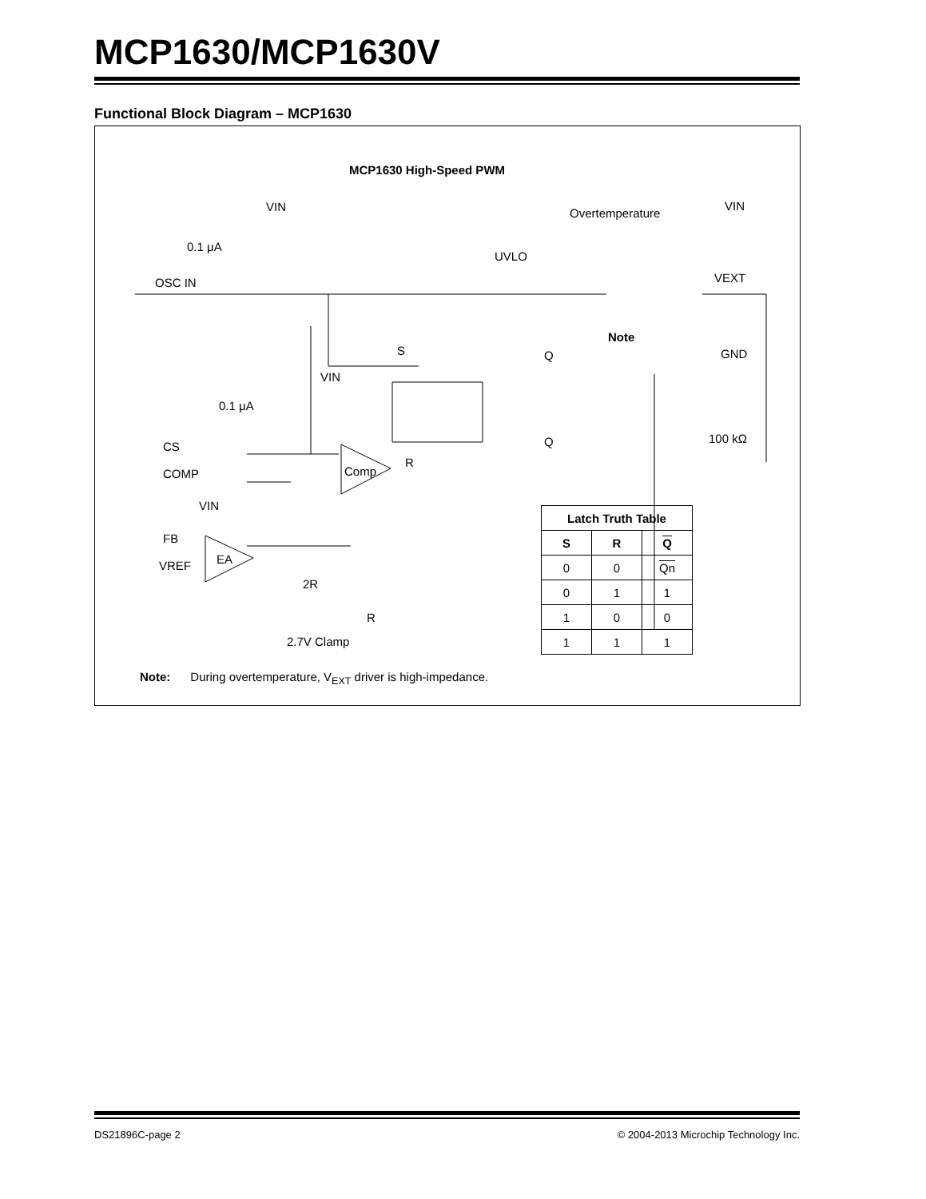MCP1630/MCP1630V
Functional Block Diagram – MCP1630
MCP1630 High-Speed PWM
OSC IN
CS
COMP
FB
VREF
EA
Comp
VIN
VIN
VIN
0.1 μA
0.1 μA
S
R
Q
Q
UVLO
Overtemperature
Note
VIN
VEXT
GND
100 kΩ
2R
R
2.7V Clamp
| Latch Truth Table | | |
| --- | --- | --- |
| S | R | Q |
| 0 | 0 | Qn |
| 0 | 1 | 1 |
| 1 | 0 | 0 |
| 1 | 1 | 1 |
Note: During overtemperature, V<sub>EXT</sub> driver is high-impedance.
DS21896C-page 2 © 2004-2013 Microchip Technology Inc.